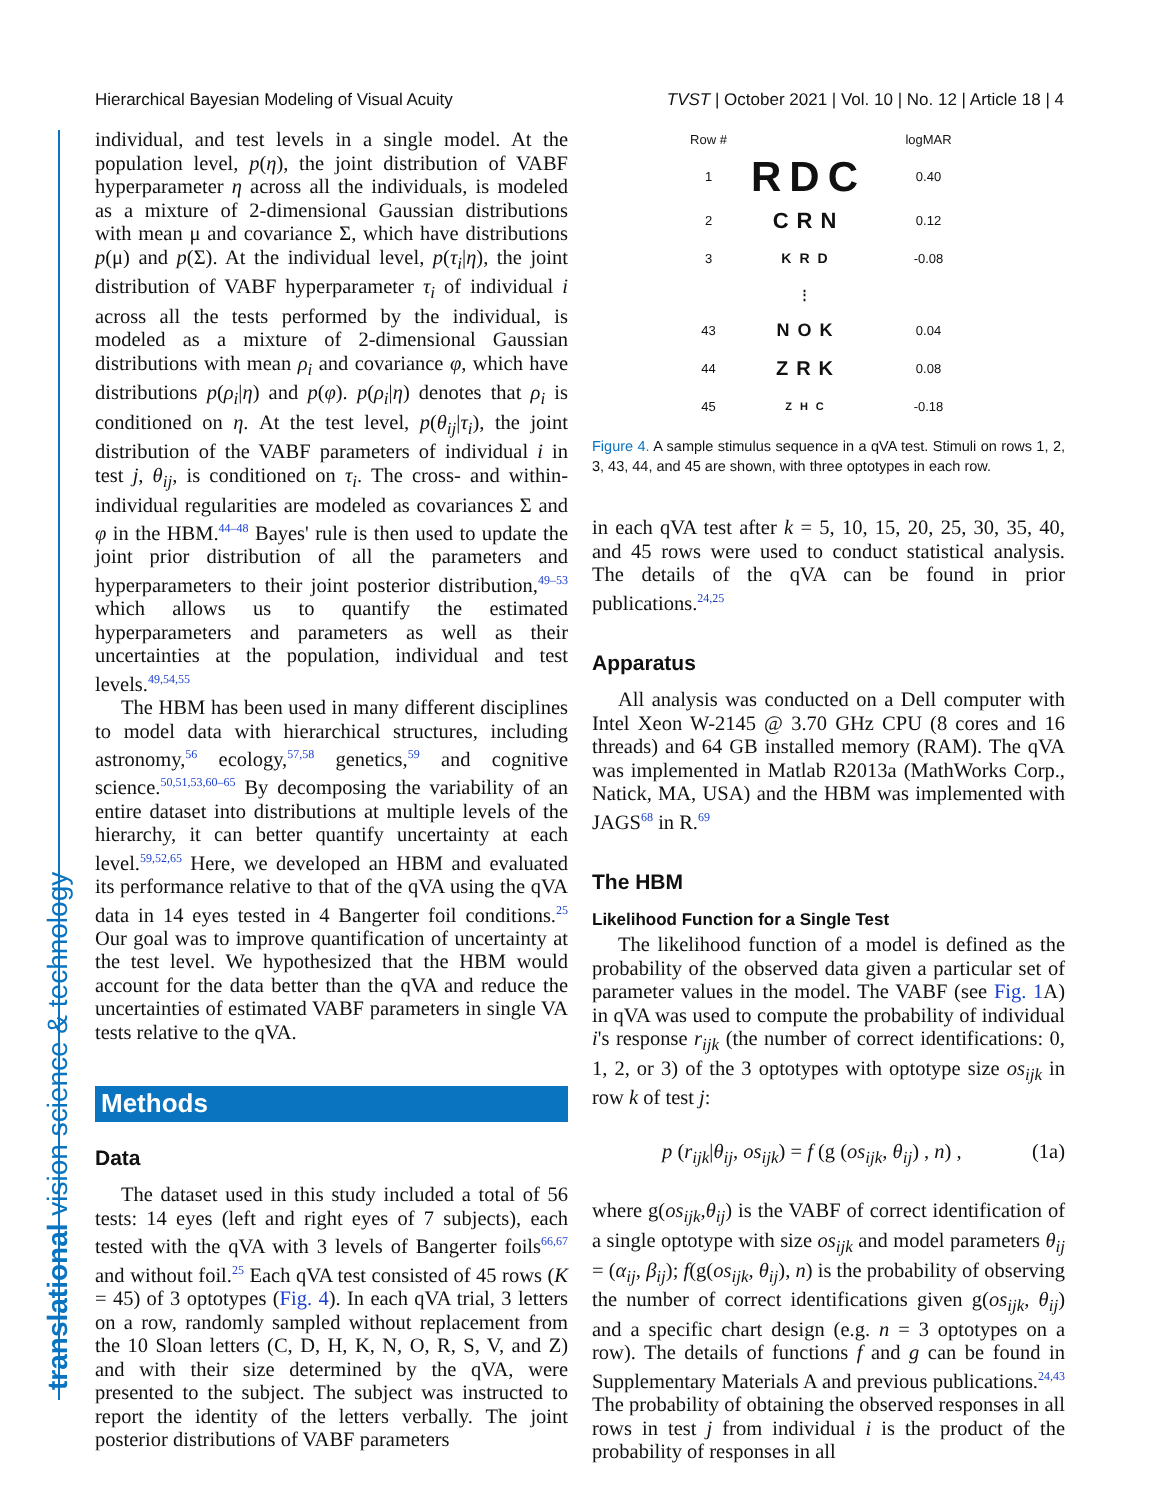Hierarchical Bayesian Modeling of Visual Acuity TVST | October 2021 | Vol. 10 | No. 12 | Article 18 | 4
translational vision science & technology
individual, and test levels in a single model. At the population level, p(η), the joint distribution of VABF hyperparameter η across all the individuals, is modeled as a mixture of 2-dimensional Gaussian distributions with mean μ and covariance Σ, which have distributions p(μ) and p(Σ). At the individual level, p(τ<sub>i</sub>|η), the joint distribution of VABF hyperparameter τ<sub>i</sub> of individual i across all the tests performed by the individual, is modeled as a mixture of 2-dimensional Gaussian distributions with mean ρ<sub>i</sub> and covariance φ, which have distributions p(ρ<sub>i</sub>|η) and p(φ). p(ρ<sub>i</sub>|η) denotes that ρ<sub>i</sub> is conditioned on η. At the test level, p(θ<sub>ij</sub>|τ<sub>i</sub>), the joint distribution of the VABF parameters of individual i in test j, θ<sub>ij</sub>, is conditioned on τ<sub>i</sub>. The cross- and within-individual regularities are modeled as covariances Σ and φ in the HBM.<sup>44–48</sup> Bayes' rule is then used to update the joint prior distribution of all the parameters and hyperparameters to their joint posterior distribution,<sup>49–53</sup> which allows us to quantify the estimated hyperparameters and parameters as well as their uncertainties at the population, individual and test levels.<sup>49,54,55</sup>
The HBM has been used in many different disciplines to model data with hierarchical structures, including astronomy,<sup>56</sup> ecology,<sup>57,58</sup> genetics,<sup>59</sup> and cognitive science.<sup>50,51,53,60–65</sup> By decomposing the variability of an entire dataset into distributions at multiple levels of the hierarchy, it can better quantify uncertainty at each level.<sup>59,52,65</sup> Here, we developed an HBM and evaluated its performance relative to that of the qVA using the qVA data in 14 eyes tested in 4 Bangerter foil conditions.<sup>25</sup> Our goal was to improve quantification of uncertainty at the test level. We hypothesized that the HBM would account for the data better than the qVA and reduce the uncertainties of estimated VABF parameters in single VA tests relative to the qVA.
Methods
Data
The dataset used in this study included a total of 56 tests: 14 eyes (left and right eyes of 7 subjects), each tested with the qVA with 3 levels of Bangerter foils<sup>66,67</sup> and without foil.<sup>25</sup> Each qVA test consisted of 45 rows (K = 45) of 3 optotypes (Fig. 4). In each qVA trial, 3 letters on a row, randomly sampled without replacement from the 10 Sloan letters (C, D, H, K, N, O, R, S, V, and Z) and with their size determined by the qVA, were presented to the subject. The subject was instructed to report the identity of the letters verbally. The joint posterior distributions of VABF parameters
Row # logMAR
1 RDC 0.40
2 CRN 0.12
3 KRD -0.08
⋮
43 NOK 0.04
44 ZRK 0.08
45 ZHC -0.18
Figure 4. A sample stimulus sequence in a qVA test. Stimuli on rows 1, 2, 3, 43, 44, and 45 are shown, with three optotypes in each row.
in each qVA test after k = 5, 10, 15, 20, 25, 30, 35, 40, and 45 rows were used to conduct statistical analysis. The details of the qVA can be found in prior publications.<sup>24,25</sup>
Apparatus
All analysis was conducted on a Dell computer with Intel Xeon W-2145 @ 3.70 GHz CPU (8 cores and 16 threads) and 64 GB installed memory (RAM). The qVA was implemented in Matlab R2013a (MathWorks Corp., Natick, MA, USA) and the HBM was implemented with JAGS<sup>68</sup> in R.<sup>69</sup>
The HBM
Likelihood Function for a Single Test
The likelihood function of a model is defined as the probability of the observed data given a particular set of parameter values in the model. The VABF (see Fig. 1 A) in qVA was used to compute the probability of individual i's response r<sub>ijk</sub> (the number of correct identifications: 0, 1, 2, or 3) of the 3 optotypes with optotype size os<sub>ijk</sub> in row k of test j:
p (r<sub>ijk</sub>|θ<sub>ij</sub>, os<sub>ijk</sub>) = f (g (os<sub>ijk</sub>, θ<sub>ij</sub>) , n) , (1a)
where g(os<sub>ijk</sub>,θ<sub>ij</sub>) is the VABF of correct identification of a single optotype with size os<sub>ijk</sub> and model parameters θ<sub>ij</sub> = (α<sub>ij</sub>, β<sub>ij</sub>); f(g(os<sub>ijk</sub>, θ<sub>ij</sub>), n) is the probability of observing the number of correct identifications given g(os<sub>ijk</sub>, θ<sub>ij</sub>) and a specific chart design (e.g. n = 3 optotypes on a row). The details of functions f and g can be found in Supplementary Materials A and previous publications.<sup>24,43</sup> The probability of obtaining the observed responses in all rows in test j from individual i is the product of the probability of responses in all